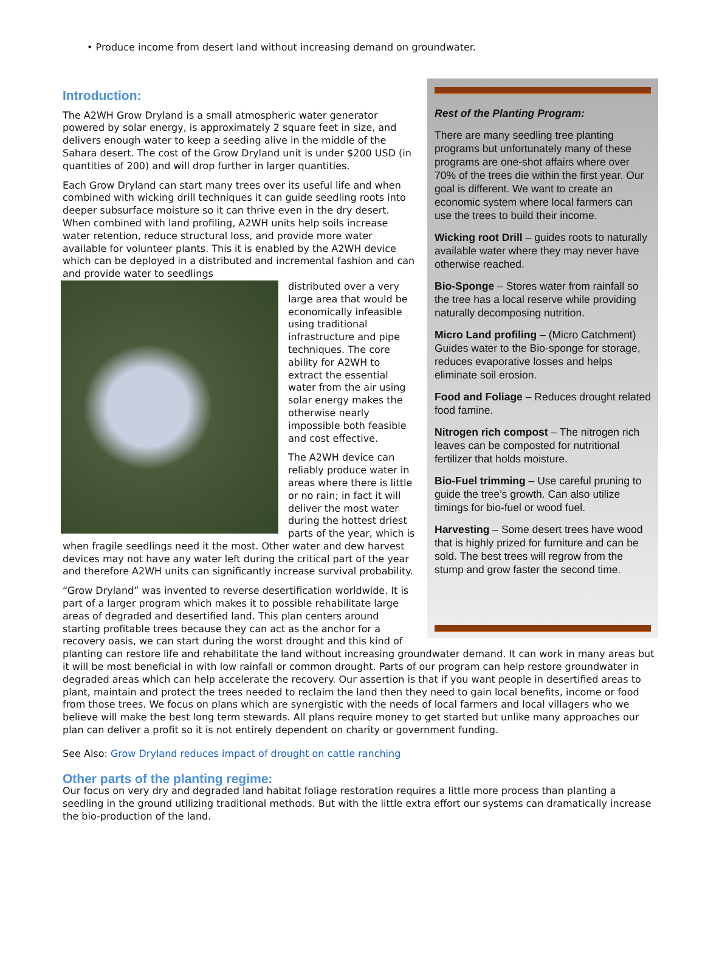• Produce income from desert land without increasing demand on groundwater.
Rest of the Planting Program:
There are many seedling tree planting programs but unfortunately many of these programs are one-shot affairs where over 70% of the trees die within the first year. Our goal is different. We want to create an economic system where local farmers can use the trees to build their income.
Wicking root Drill – guides roots to naturally available water where they may never have otherwise reached.
Bio-Sponge – Stores water from rainfall so the tree has a local reserve while providing naturally decomposing nutrition.
Micro Land profiling – (Micro Catchment) Guides water to the Bio-sponge for storage, reduces evaporative losses and helps eliminate soil erosion.
Food and Foliage – Reduces drought related food famine.
Nitrogen rich compost – The nitrogen rich leaves can be composted for nutritional fertilizer that holds moisture.
Bio-Fuel trimming – Use careful pruning to guide the tree’s growth. Can also utilize timings for bio-fuel or wood fuel.
Harvesting – Some desert trees have wood that is highly prized for furniture and can be sold. The best trees will regrow from the stump and grow faster the second time.
Introduction:
The A2WH Grow Dryland is a small atmospheric water generator powered by solar energy, is approximately 2 square feet in size, and delivers enough water to keep a seeding alive in the middle of the Sahara desert. The cost of the Grow Dryland unit is under $200 USD (in quantities of 200) and will drop further in larger quantities.
Each Grow Dryland can start many trees over its useful life and when combined with wicking drill techniques it can guide seedling roots into deeper subsurface moisture so it can thrive even in the dry desert. When combined with land profiling, A2WH units help soils increase water retention, reduce structural loss, and provide more water available for volunteer plants. This it is enabled by the A2WH device which can be deployed in a distributed and incremental fashion and can and provide water to seedlings
distributed over a very large area that would be economically infeasible using traditional infrastructure and pipe techniques. The core ability for A2WH to extract the essential water from the air using solar energy makes the otherwise nearly impossible both feasible and cost effective.
The A2WH device can reliably produce water in areas where there is little or no rain; in fact it will deliver the most water during the hottest driest parts of the year, which is when fragile seedlings need it the most. Other water and dew harvest devices may not have any water left during the critical part of the year and therefore A2WH units can significantly increase survival probability.
“Grow Dryland” was invented to reverse desertification worldwide. It is part of a larger program which makes it to possible rehabilitate large areas of degraded and desertified land. This plan centers around starting profitable trees because they can act as the anchor for a recovery oasis, we can start during the worst drought and this kind of planting can restore life and rehabilitate the land without increasing groundwater demand. It can work in many areas but it will be most beneficial in with low rainfall or common drought. Parts of our program can help restore groundwater in degraded areas which can help accelerate the recovery. Our assertion is that if you want people in desertified areas to plant, maintain and protect the trees needed to reclaim the land then they need to gain local benefits, income or food from those trees. We focus on plans which are synergistic with the needs of local farmers and local villagers who we believe will make the best long term stewards. All plans require money to get started but unlike many approaches our plan can deliver a profit so it is not entirely dependent on charity or government funding.
See Also: Grow Dryland reduces impact of drought on cattle ranching
Other parts of the planting regime:
Our focus on very dry and degraded land habitat foliage restoration requires a little more process than planting a seedling in the ground utilizing traditional methods. But with the little extra effort our systems can dramatically increase the bio-production of the land.